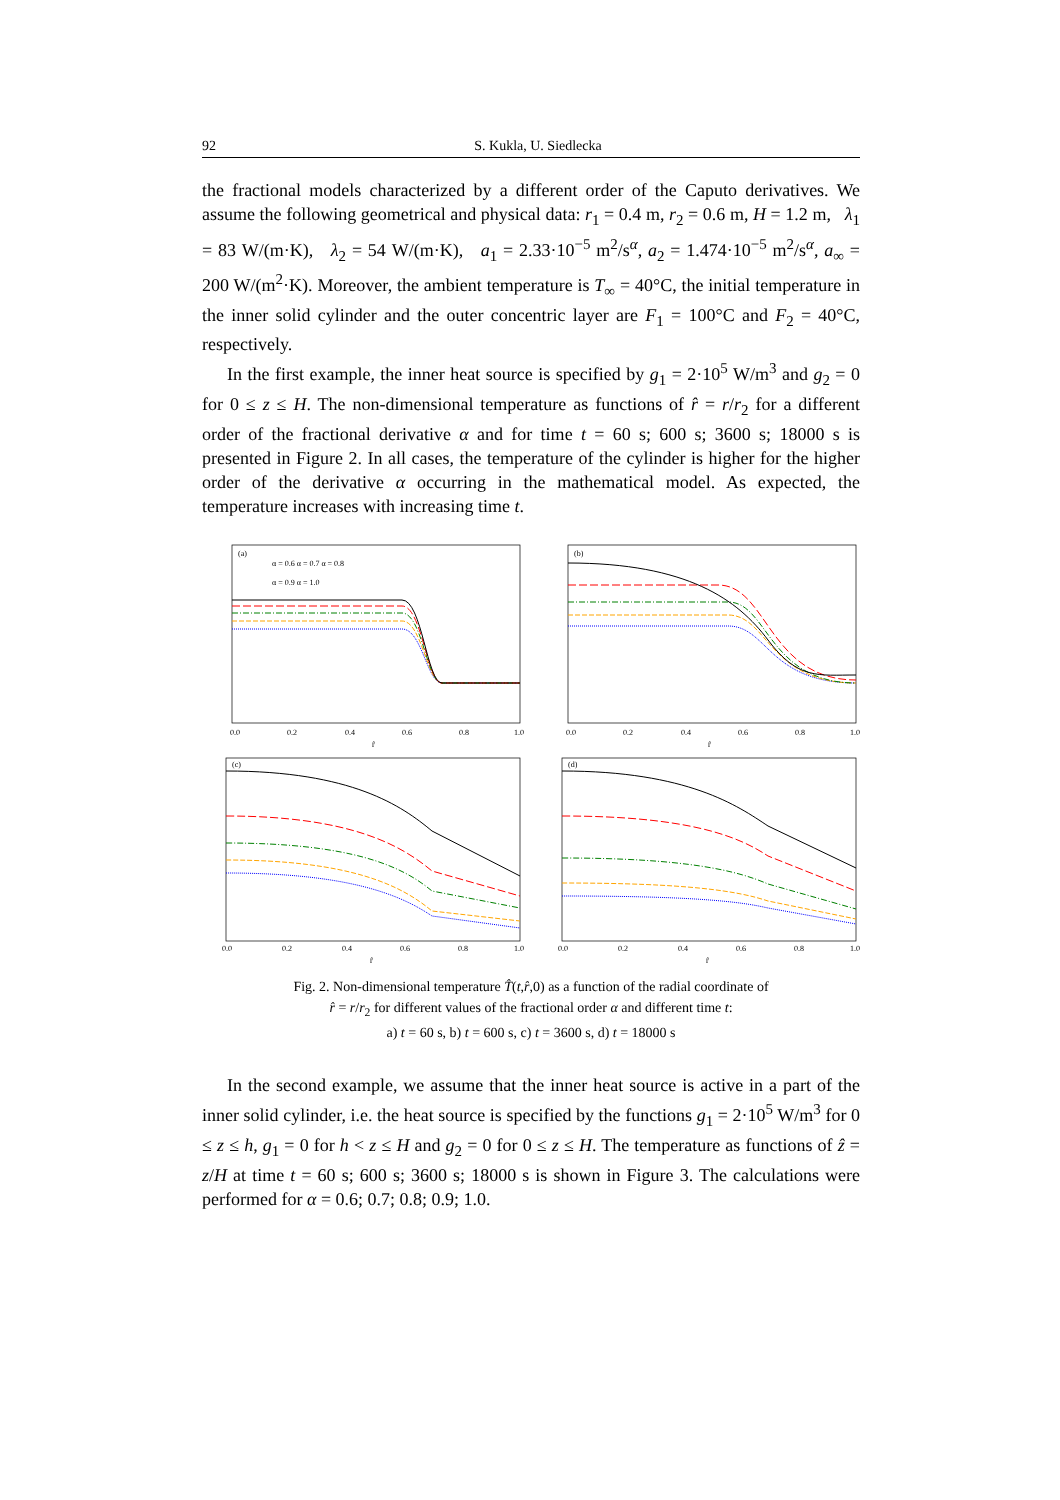92 S. Kukla, U. Siedlecka
the fractional models characterized by a different order of the Caputo derivatives. We assume the following geometrical and physical data: r<sub>1</sub> = 0.4 m, r<sub>2</sub> = 0.6 m, H = 1.2 m, λ<sub>1</sub> = 83 W/(m·K), λ<sub>2</sub> = 54 W/(m·K), a<sub>1</sub> = 2.33·10<sup>−5</sup> m<sup>2</sup>/s<sup>α</sup>, a<sub>2</sub> = 1.474·10<sup>−5</sup> m<sup>2</sup>/s<sup>α</sup>, a<sub>∞</sub> = 200 W/(m<sup>2</sup>·K). Moreover, the ambient temperature is T<sub>∞</sub> = 40°C, the initial temperature in the inner solid cylinder and the outer concentric layer are F<sub>1</sub> = 100°C and F<sub>2</sub> = 40°C, respectively.
In the first example, the inner heat source is specified by g<sub>1</sub> = 2·10<sup>5</sup> W/m<sup>3</sup> and g<sub>2</sub> = 0 for 0 ≤ z ≤ H. The non-dimensional temperature as functions of r̂ = r/r<sub>2</sub> for a different order of the fractional derivative α and for time t = 60 s; 600 s; 3600 s; 18000 s is presented in Figure 2. In all cases, the temperature of the cylinder is higher for the higher order of the derivative α occurring in the mathematical model. As expected, the temperature increases with increasing time t.
(a)
α = 0.6 α = 0.7 α = 0.8
α = 0.9 α = 1.0
0.0
0.2
0.4
0.6
0.8
1.0
r̂
(b)
0.0
0.2
0.4
0.6
0.8
1.0
r̂
(c)
0.0
0.2
0.4
0.6
0.8
1.0
r̂
(d)
0.0
0.2
0.4
0.6
0.8
1.0
r̂
Fig. 2. Non-dimensional temperature T̂(t,r̂,0) as a function of the radial coordinate of
r̂ = r/r<sub>2</sub> for different values of the fractional order α and different time t:
a) t = 60 s, b) t = 600 s, c) t = 3600 s, d) t = 18000 s
In the second example, we assume that the inner heat source is active in a part of the inner solid cylinder, i.e. the heat source is specified by the functions g<sub>1</sub> = 2·10<sup>5</sup> W/m<sup>3</sup> for 0 ≤ z ≤ h, g<sub>1</sub> = 0 for h < z ≤ H and g<sub>2</sub> = 0 for 0 ≤ z ≤ H. The temperature as functions of ẑ = z/H at time t = 60 s; 600 s; 3600 s; 18000 s is shown in Figure 3. The calculations were performed for α = 0.6; 0.7; 0.8; 0.9; 1.0.